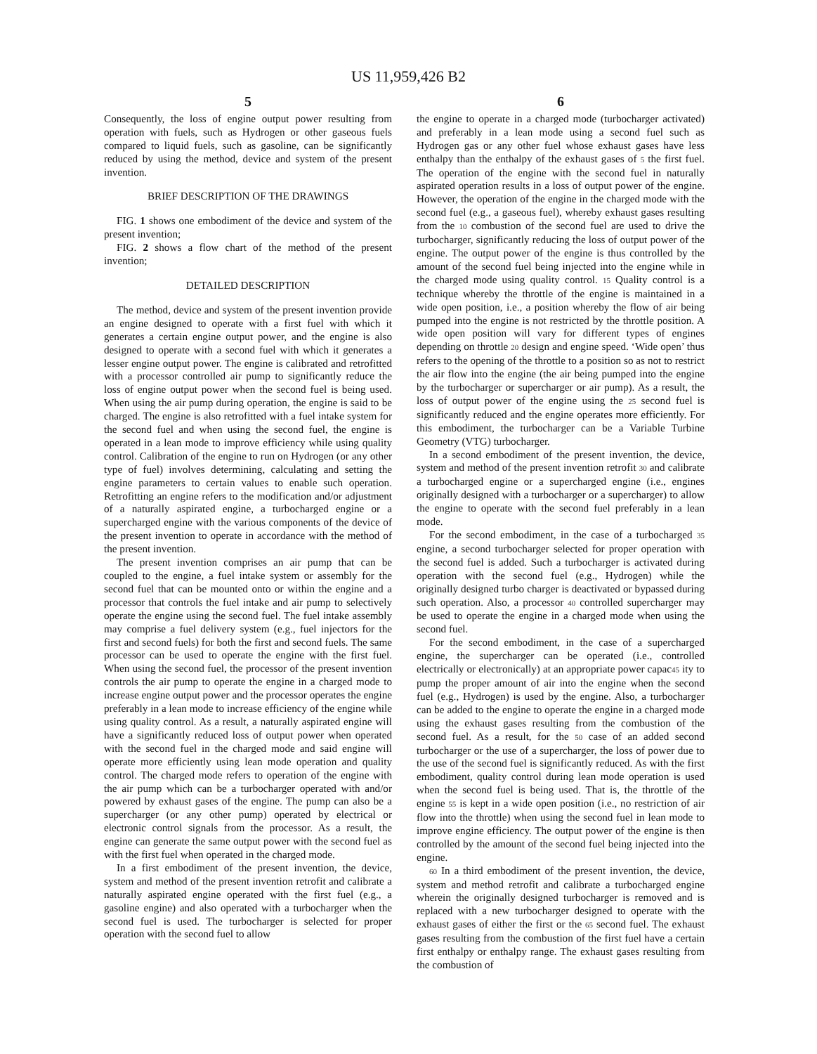US 11,959,426 B2
5
Consequently, the loss of engine output power resulting from operation with fuels, such as Hydrogen or other gaseous fuels compared to liquid fuels, such as gasoline, can be significantly reduced by using the method, device and system of the present invention.
BRIEF DESCRIPTION OF THE DRAWINGS
FIG. 1 shows one embodiment of the device and system of the present invention;
FIG. 2 shows a flow chart of the method of the present invention;
DETAILED DESCRIPTION
The method, device and system of the present invention provide an engine designed to operate with a first fuel with which it generates a certain engine output power, and the engine is also designed to operate with a second fuel with which it generates a lesser engine output power. The engine is calibrated and retrofitted with a processor controlled air pump to significantly reduce the loss of engine output power when the second fuel is being used. When using the air pump during operation, the engine is said to be charged. The engine is also retrofitted with a fuel intake system for the second fuel and when using the second fuel, the engine is operated in a lean mode to improve efficiency while using quality control. Calibration of the engine to run on Hydrogen (or any other type of fuel) involves determining, calculating and setting the engine parameters to certain values to enable such operation. Retrofitting an engine refers to the modification and/or adjustment of a naturally aspirated engine, a turbocharged engine or a supercharged engine with the various components of the device of the present invention to operate in accordance with the method of the present invention.
The present invention comprises an air pump that can be coupled to the engine, a fuel intake system or assembly for the second fuel that can be mounted onto or within the engine and a processor that controls the fuel intake and air pump to selectively operate the engine using the second fuel. The fuel intake assembly may comprise a fuel delivery system (e.g., fuel injectors for the first and second fuels) for both the first and second fuels. The same processor can be used to operate the engine with the first fuel. When using the second fuel, the processor of the present invention controls the air pump to operate the engine in a charged mode to increase engine output power and the processor operates the engine preferably in a lean mode to increase efficiency of the engine while using quality control. As a result, a naturally aspirated engine will have a significantly reduced loss of output power when operated with the second fuel in the charged mode and said engine will operate more efficiently using lean mode operation and quality control. The charged mode refers to operation of the engine with the air pump which can be a turbocharger operated with and/or powered by exhaust gases of the engine. The pump can also be a supercharger (or any other pump) operated by electrical or electronic control signals from the processor. As a result, the engine can generate the same output power with the second fuel as with the first fuel when operated in the charged mode.
In a first embodiment of the present invention, the device, system and method of the present invention retrofit and calibrate a naturally aspirated engine operated with the first fuel (e.g., a gasoline engine) and also operated with a turbocharger when the second fuel is used. The turbocharger is selected for proper operation with the second fuel to allow
6
the engine to operate in a charged mode (turbocharger activated) and preferably in a lean mode using a second fuel such as Hydrogen gas or any other fuel whose exhaust gases have less enthalpy than the enthalpy of the exhaust gases of 5 the first fuel. The operation of the engine with the second fuel in naturally aspirated operation results in a loss of output power of the engine. However, the operation of the engine in the charged mode with the second fuel (e.g., a gaseous fuel), whereby exhaust gases resulting from the 10 combustion of the second fuel are used to drive the turbocharger, significantly reducing the loss of output power of the engine. The output power of the engine is thus controlled by the amount of the second fuel being injected into the engine while in the charged mode using quality control. 15 Quality control is a technique whereby the throttle of the engine is maintained in a wide open position, i.e., a position whereby the flow of air being pumped into the engine is not restricted by the throttle position. A wide open position will vary for different types of engines depending on throttle 20 design and engine speed. ‘Wide open’ thus refers to the opening of the throttle to a position so as not to restrict the air flow into the engine (the air being pumped into the engine by the turbocharger or supercharger or air pump). As a result, the loss of output power of the engine using the 25 second fuel is significantly reduced and the engine operates more efficiently. For this embodiment, the turbocharger can be a Variable Turbine Geometry (VTG) turbocharger.
In a second embodiment of the present invention, the device, system and method of the present invention retrofit 30 and calibrate a turbocharged engine or a supercharged engine (i.e., engines originally designed with a turbocharger or a supercharger) to allow the engine to operate with the second fuel preferably in a lean mode.
For the second embodiment, in the case of a turbocharged 35 engine, a second turbocharger selected for proper operation with the second fuel is added. Such a turbocharger is activated during operation with the second fuel (e.g., Hydrogen) while the originally designed turbo charger is deactivated or bypassed during such operation. Also, a processor 40 controlled supercharger may be used to operate the engine in a charged mode when using the second fuel.
For the second embodiment, in the case of a supercharged engine, the supercharger can be operated (i.e., controlled electrically or electronically) at an appropriate power capac45 ity to pump the proper amount of air into the engine when the second fuel (e.g., Hydrogen) is used by the engine. Also, a turbocharger can be added to the engine to operate the engine in a charged mode using the exhaust gases resulting from the combustion of the second fuel. As a result, for the 50 case of an added second turbocharger or the use of a supercharger, the loss of power due to the use of the second fuel is significantly reduced. As with the first embodiment, quality control during lean mode operation is used when the second fuel is being used. That is, the throttle of the engine 55 is kept in a wide open position (i.e., no restriction of air flow into the throttle) when using the second fuel in lean mode to improve engine efficiency. The output power of the engine is then controlled by the amount of the second fuel being injected into the engine.
60 In a third embodiment of the present invention, the device, system and method retrofit and calibrate a turbocharged engine wherein the originally designed turbocharger is removed and is replaced with a new turbocharger designed to operate with the exhaust gases of either the first or the 65 second fuel. The exhaust gases resulting from the combustion of the first fuel have a certain first enthalpy or enthalpy range. The exhaust gases resulting from the combustion of